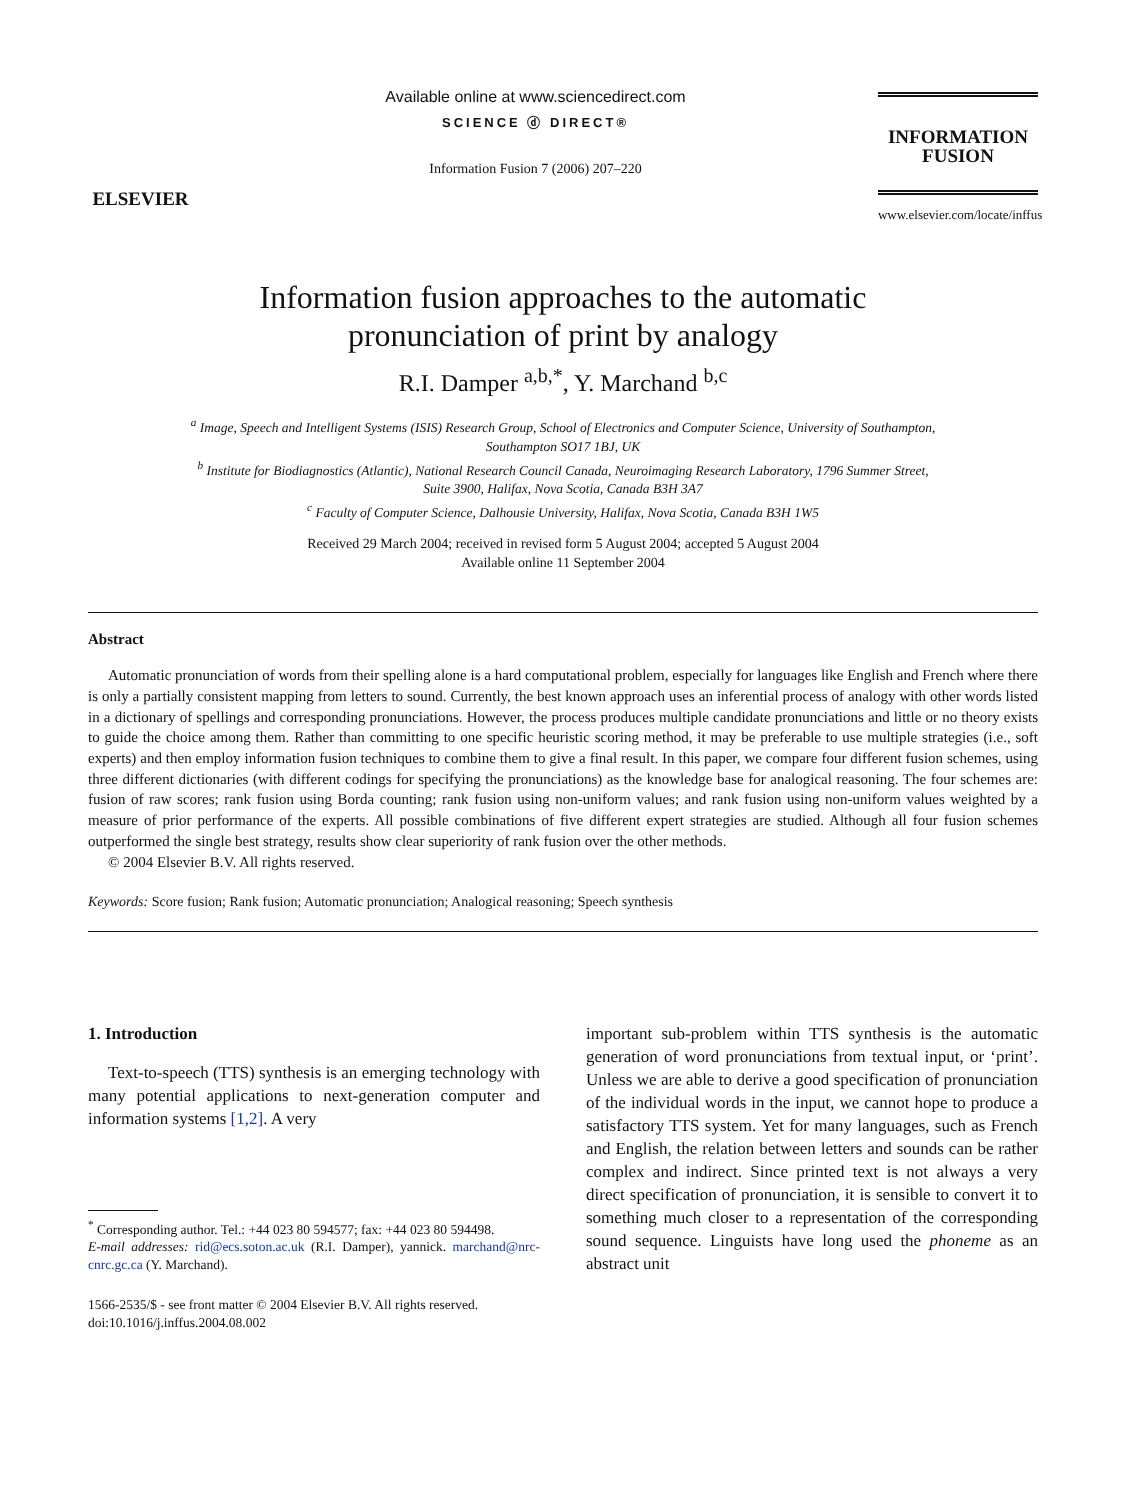ELSEVIER
Available online at www.sciencedirect.com
SCIENCE ⓓ DIRECT®
Information Fusion 7 (2006) 207–220
INFORMATION
FUSION
www.elsevier.com/locate/inffus
Information fusion approaches to the automatic
pronunciation of print by analogy
R.I. Damper <sup>a,b,*</sup>, Y. Marchand <sup>b,c</sup>
<sup>a</sup> Image, Speech and Intelligent Systems (ISIS) Research Group, School of Electronics and Computer Science, University of Southampton,
Southampton SO17 1BJ, UK
<sup>b</sup> Institute for Biodiagnostics (Atlantic), National Research Council Canada, Neuroimaging Research Laboratory, 1796 Summer Street,
Suite 3900, Halifax, Nova Scotia, Canada B3H 3A7
<sup>c</sup> Faculty of Computer Science, Dalhousie University, Halifax, Nova Scotia, Canada B3H 1W5
Received 29 March 2004; received in revised form 5 August 2004; accepted 5 August 2004
Available online 11 September 2004
Abstract
Automatic pronunciation of words from their spelling alone is a hard computational problem, especially for languages like English and French where there is only a partially consistent mapping from letters to sound. Currently, the best known approach uses an inferential process of analogy with other words listed in a dictionary of spellings and corresponding pronunciations. However, the process produces multiple candidate pronunciations and little or no theory exists to guide the choice among them. Rather than committing to one specific heuristic scoring method, it may be preferable to use multiple strategies (i.e., soft experts) and then employ information fusion techniques to combine them to give a final result. In this paper, we compare four different fusion schemes, using three different dictionaries (with different codings for specifying the pronunciations) as the knowledge base for analogical reasoning. The four schemes are: fusion of raw scores; rank fusion using Borda counting; rank fusion using non-uniform values; and rank fusion using non-uniform values weighted by a measure of prior performance of the experts. All possible combinations of five different expert strategies are studied. Although all four fusion schemes outperformed the single best strategy, results show clear superiority of rank fusion over the other methods.
© 2004 Elsevier B.V. All rights reserved.
Keywords: Score fusion; Rank fusion; Automatic pronunciation; Analogical reasoning; Speech synthesis
1. Introduction
Text-to-speech (TTS) synthesis is an emerging technology with many potential applications to next-generation computer and information systems [1,2]. A very
<sup>*</sup> Corresponding author. Tel.: +44 023 80 594577; fax: +44 023 80 594498.
E-mail addresses: rid@ecs.soton.ac.uk (R.I. Damper), yannick. marchand@nrc-cnrc.gc.ca (Y. Marchand).
1566-2535/$ - see front matter © 2004 Elsevier B.V. All rights reserved.
doi:10.1016/j.inffus.2004.08.002
important sub-problem within TTS synthesis is the automatic generation of word pronunciations from textual input, or ‘print’. Unless we are able to derive a good specification of pronunciation of the individual words in the input, we cannot hope to produce a satisfactory TTS system. Yet for many languages, such as French and English, the relation between letters and sounds can be rather complex and indirect. Since printed text is not always a very direct specification of pronunciation, it is sensible to convert it to something much closer to a representation of the corresponding sound sequence. Linguists have long used the phoneme as an abstract unit